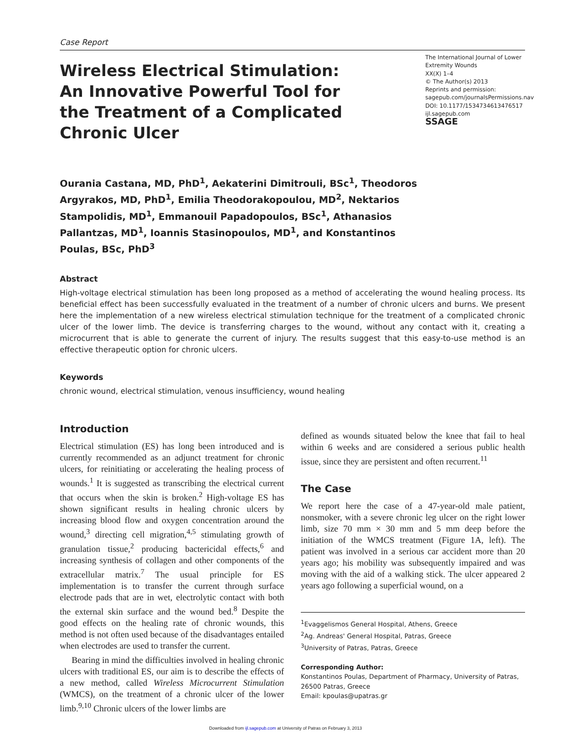Case Report
Wireless Electrical Stimulation: An Innovative Powerful Tool for the Treatment of a Complicated Chronic Ulcer
The International Journal of Lower Extremity Wounds
XX(X) 1–4
© The Author(s) 2013
Reprints and permission:
sagepub.com/journalsPermissions.nav
DOI: 10.1177/1534734613476517
ijl.sagepub.com
SSAGE
Ourania Castana, MD, PhD<sup>1</sup>, Aekaterini Dimitrouli, BSc<sup>1</sup>, Theodoros Argyrakos, MD, PhD<sup>1</sup>, Emilia Theodorakopoulou, MD<sup>2</sup>, Nektarios Stampolidis, MD<sup>1</sup>, Emmanouil Papadopoulos, BSc<sup>1</sup>, Athanasios Pallantzas, MD<sup>1</sup>, Ioannis Stasinopoulos, MD<sup>1</sup>, and Konstantinos Poulas, BSc, PhD<sup>3</sup>
Abstract
High-voltage electrical stimulation has been long proposed as a method of accelerating the wound healing process. Its beneficial effect has been successfully evaluated in the treatment of a number of chronic ulcers and burns. We present here the implementation of a new wireless electrical stimulation technique for the treatment of a complicated chronic ulcer of the lower limb. The device is transferring charges to the wound, without any contact with it, creating a microcurrent that is able to generate the current of injury. The results suggest that this easy-to-use method is an effective therapeutic option for chronic ulcers.
Keywords
chronic wound, electrical stimulation, venous insufficiency, wound healing
Introduction
Electrical stimulation (ES) has long been introduced and is currently recommended as an adjunct treatment for chronic ulcers, for reinitiating or accelerating the healing process of wounds.<sup>1</sup> It is suggested as transcribing the electrical current that occurs when the skin is broken.<sup>2</sup> High-voltage ES has shown significant results in healing chronic ulcers by increasing blood flow and oxygen concentration around the wound,<sup>3</sup> directing cell migration,<sup>4,5</sup> stimulating growth of granulation tissue,<sup>2</sup> producing bactericidal effects,<sup>6</sup> and increasing synthesis of collagen and other components of the extracellular matrix.<sup>7</sup> The usual principle for ES implementation is to transfer the current through surface electrode pads that are in wet, electrolytic contact with both the external skin surface and the wound bed.<sup>8</sup> Despite the good effects on the healing rate of chronic wounds, this method is not often used because of the disadvantages entailed when electrodes are used to transfer the current.
Bearing in mind the difficulties involved in healing chronic ulcers with traditional ES, our aim is to describe the effects of a new method, called Wireless Microcurrent Stimulation (WMCS), on the treatment of a chronic ulcer of the lower limb.<sup>9,10</sup> Chronic ulcers of the lower limbs are
defined as wounds situated below the knee that fail to heal within 6 weeks and are considered a serious public health issue, since they are persistent and often recurrent.<sup>11</sup>
The Case
We report here the case of a 47-year-old male patient, nonsmoker, with a severe chronic leg ulcer on the right lower limb, size 70 mm × 30 mm and 5 mm deep before the initiation of the WMCS treatment (Figure 1A, left). The patient was involved in a serious car accident more than 20 years ago; his mobility was subsequently impaired and was moving with the aid of a walking stick. The ulcer appeared 2 years ago following a superficial wound, on a
<sup>1</sup> Evaggelismos General Hospital, Athens, Greece
<sup>2</sup> Ag. Andreas' General Hospital, Patras, Greece
<sup>3</sup> University of Patras, Patras, Greece
Corresponding Author:
Konstantinos Poulas, Department of Pharmacy, University of Patras, 26500 Patras, Greece
Email: kpoulas@upatras.gr
Downloaded from ijl.sagepub.com at University of Patras on February 3, 2013